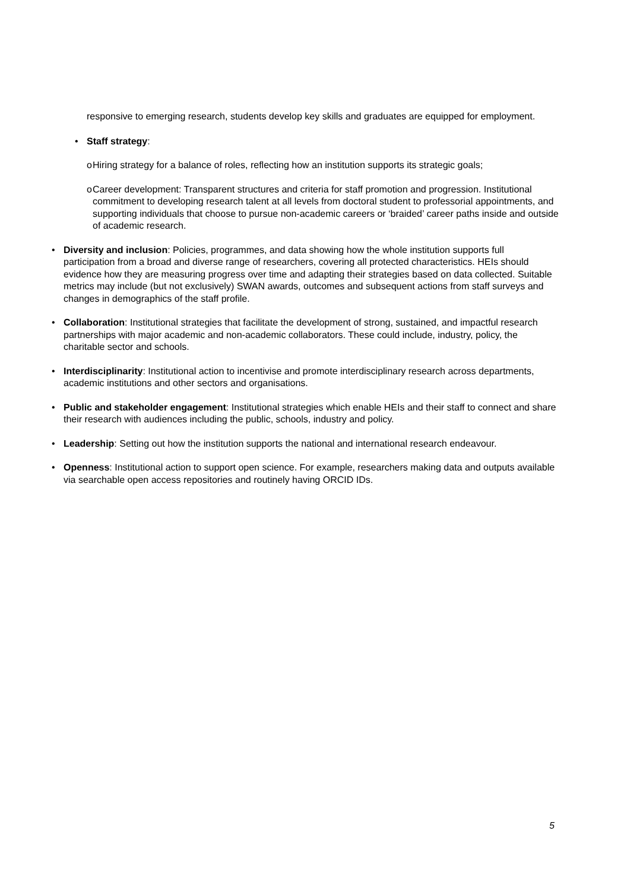responsive to emerging research, students develop key skills and graduates are equipped for employment.
• Staff strategy:
o Hiring strategy for a balance of roles, reflecting how an institution supports its strategic goals;
o Career development: Transparent structures and criteria for staff promotion and progression. Institutional commitment to developing research talent at all levels from doctoral student to professorial appointments, and supporting individuals that choose to pursue non-academic careers or ‘braided’ career paths inside and outside of academic research.
• Diversity and inclusion: Policies, programmes, and data showing how the whole institution supports full participation from a broad and diverse range of researchers, covering all protected characteristics. HEIs should evidence how they are measuring progress over time and adapting their strategies based on data collected. Suitable metrics may include (but not exclusively) SWAN awards, outcomes and subsequent actions from staff surveys and changes in demographics of the staff profile.
• Collaboration: Institutional strategies that facilitate the development of strong, sustained, and impactful research partnerships with major academic and non-academic collaborators. These could include, industry, policy, the charitable sector and schools.
• Interdisciplinarity: Institutional action to incentivise and promote interdisciplinary research across departments, academic institutions and other sectors and organisations.
• Public and stakeholder engagement: Institutional strategies which enable HEIs and their staff to connect and share their research with audiences including the public, schools, industry and policy.
• Leadership: Setting out how the institution supports the national and international research endeavour.
• Openness: Institutional action to support open science. For example, researchers making data and outputs available via searchable open access repositories and routinely having ORCID IDs.
5